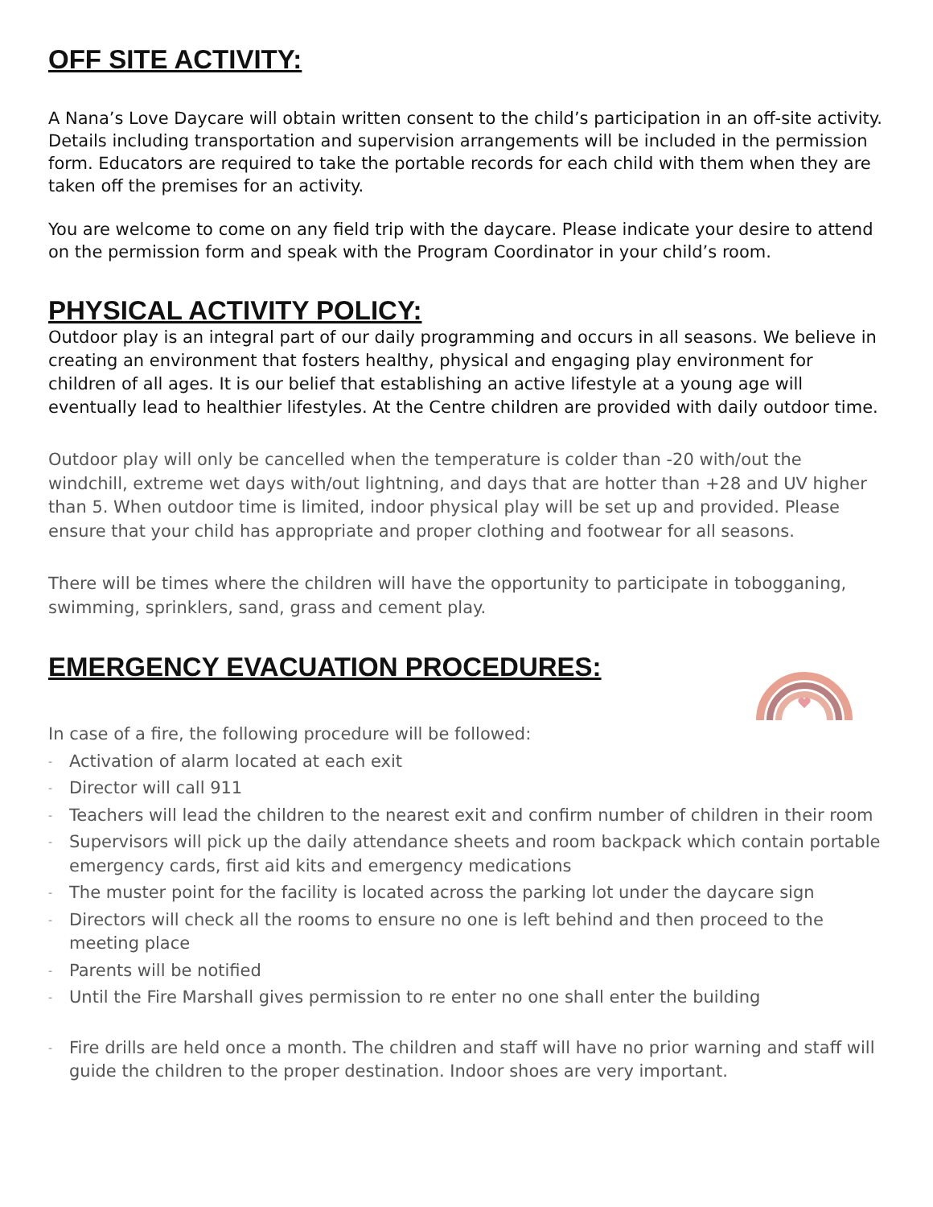OFF SITE ACTIVITY:
A Nana’s Love Daycare will obtain written consent to the child’s participation in an off-site activity. Details including transportation and supervision arrangements will be included in the permission form. Educators are required to take the portable records for each child with them when they are taken off the premises for an activity.
You are welcome to come on any field trip with the daycare. Please indicate your desire to attend on the permission form and speak with the Program Coordinator in your child’s room.
PHYSICAL ACTIVITY POLICY:
Outdoor play is an integral part of our daily programming and occurs in all seasons. We believe in creating an environment that fosters healthy, physical and engaging play environment for children of all ages. It is our belief that establishing an active lifestyle at a young age will eventually lead to healthier lifestyles. At the Centre children are provided with daily outdoor time.
Outdoor play will only be cancelled when the temperature is colder than -20 with/out the windchill, extreme wet days with/out lightning, and days that are hotter than +28 and UV higher than 5. When outdoor time is limited, indoor physical play will be set up and provided. Please ensure that your child has appropriate and proper clothing and footwear for all seasons.
There will be times where the children will have the opportunity to participate in tobogganing, swimming, sprinklers, sand, grass and cement play.
EMERGENCY EVACUATION PROCEDURES:
In case of a fire, the following procedure will be followed:
- Activation of alarm located at each exit
- Director will call 911
- Teachers will lead the children to the nearest exit and confirm number of children in their room
- Supervisors will pick up the daily attendance sheets and room backpack which contain portable emergency cards, first aid kits and emergency medications
- The muster point for the facility is located across the parking lot under the daycare sign
- Directors will check all the rooms to ensure no one is left behind and then proceed to the meeting place
- Parents will be notified
- Until the Fire Marshall gives permission to re enter no one shall enter the building
- Fire drills are held once a month. The children and staff will have no prior warning and staff will guide the children to the proper destination. Indoor shoes are very important.